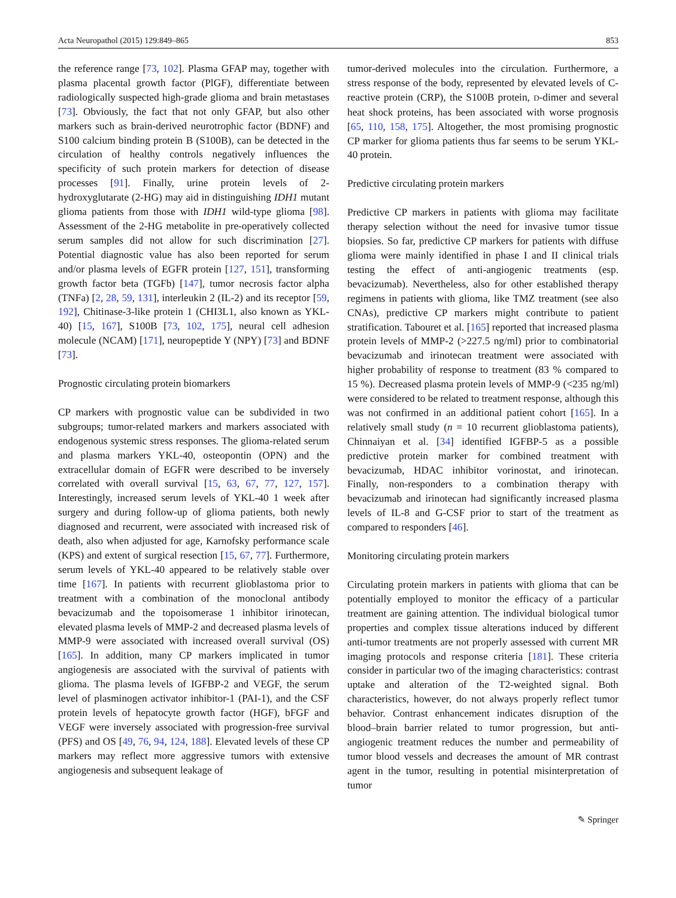Acta Neuropathol (2015) 129:849–865 853
the reference range [73, 102]. Plasma GFAP may, together with plasma placental growth factor (PlGF), differentiate between radiologically suspected high-grade glioma and brain metastases [73]. Obviously, the fact that not only GFAP, but also other markers such as brain-derived neurotrophic factor (BDNF) and S100 calcium binding protein B (S100B), can be detected in the circulation of healthy controls negatively influences the specificity of such protein markers for detection of disease processes [91]. Finally, urine protein levels of 2-hydroxyglutarate (2-HG) may aid in distinguishing IDH1 mutant glioma patients from those with IDH1 wild-type glioma [98]. Assessment of the 2-HG metabolite in pre-operatively collected serum samples did not allow for such discrimination [27]. Potential diagnostic value has also been reported for serum and/or plasma levels of EGFR protein [127, 151], transforming growth factor beta (TGFb) [147], tumor necrosis factor alpha (TNFa) [2, 28, 59, 131], interleukin 2 (IL-2) and its receptor [59, 192], Chitinase-3-like protein 1 (CHI3L1, also known as YKL-40) [15, 167], S100B [73, 102, 175], neural cell adhesion molecule (NCAM) [171], neuropeptide Y (NPY) [73] and BDNF [73].
Prognostic circulating protein biomarkers
CP markers with prognostic value can be subdivided in two subgroups; tumor-related markers and markers associated with endogenous systemic stress responses. The glioma-related serum and plasma markers YKL-40, osteopontin (OPN) and the extracellular domain of EGFR were described to be inversely correlated with overall survival [15, 63, 67, 77, 127, 157]. Interestingly, increased serum levels of YKL-40 1 week after surgery and during follow-up of glioma patients, both newly diagnosed and recurrent, were associated with increased risk of death, also when adjusted for age, Karnofsky performance scale (KPS) and extent of surgical resection [15, 67, 77]. Furthermore, serum levels of YKL-40 appeared to be relatively stable over time [167]. In patients with recurrent glioblastoma prior to treatment with a combination of the monoclonal antibody bevacizumab and the topoisomerase 1 inhibitor irinotecan, elevated plasma levels of MMP-2 and decreased plasma levels of MMP-9 were associated with increased overall survival (OS) [165]. In addition, many CP markers implicated in tumor angiogenesis are associated with the survival of patients with glioma. The plasma levels of IGFBP-2 and VEGF, the serum level of plasminogen activator inhibitor-1 (PAI-1), and the CSF protein levels of hepatocyte growth factor (HGF), bFGF and VEGF were inversely associated with progression-free survival (PFS) and OS [49, 76, 94, 124, 188]. Elevated levels of these CP markers may reflect more aggressive tumors with extensive angiogenesis and subsequent leakage of
tumor-derived molecules into the circulation. Furthermore, a stress response of the body, represented by elevated levels of C-reactive protein (CRP), the S100B protein, D-dimer and several heat shock proteins, has been associated with worse prognosis [65, 110, 158, 175]. Altogether, the most promising prognostic CP marker for glioma patients thus far seems to be serum YKL-40 protein.
Predictive circulating protein markers
Predictive CP markers in patients with glioma may facilitate therapy selection without the need for invasive tumor tissue biopsies. So far, predictive CP markers for patients with diffuse glioma were mainly identified in phase I and II clinical trials testing the effect of anti-angiogenic treatments (esp. bevacizumab). Nevertheless, also for other established therapy regimens in patients with glioma, like TMZ treatment (see also CNAs), predictive CP markers might contribute to patient stratification. Tabouret et al. [165] reported that increased plasma protein levels of MMP-2 (>227.5 ng/ml) prior to combinatorial bevacizumab and irinotecan treatment were associated with higher probability of response to treatment (83 % compared to 15 %). Decreased plasma protein levels of MMP-9 (<235 ng/ml) were considered to be related to treatment response, although this was not confirmed in an additional patient cohort [165]. In a relatively small study (n = 10 recurrent glioblastoma patients), Chinnaiyan et al. [34] identified IGFBP-5 as a possible predictive protein marker for combined treatment with bevacizumab, HDAC inhibitor vorinostat, and irinotecan. Finally, non-responders to a combination therapy with bevacizumab and irinotecan had significantly increased plasma levels of IL-8 and G-CSF prior to start of the treatment as compared to responders [46].
Monitoring circulating protein markers
Circulating protein markers in patients with glioma that can be potentially employed to monitor the efficacy of a particular treatment are gaining attention. The individual biological tumor properties and complex tissue alterations induced by different anti-tumor treatments are not properly assessed with current MR imaging protocols and response criteria [181]. These criteria consider in particular two of the imaging characteristics: contrast uptake and alteration of the T2-weighted signal. Both characteristics, however, do not always properly reflect tumor behavior. Contrast enhancement indicates disruption of the blood–brain barrier related to tumor progression, but anti-angiogenic treatment reduces the number and permeability of tumor blood vessels and decreases the amount of MR contrast agent in the tumor, resulting in potential misinterpretation of tumor
✎ Springer